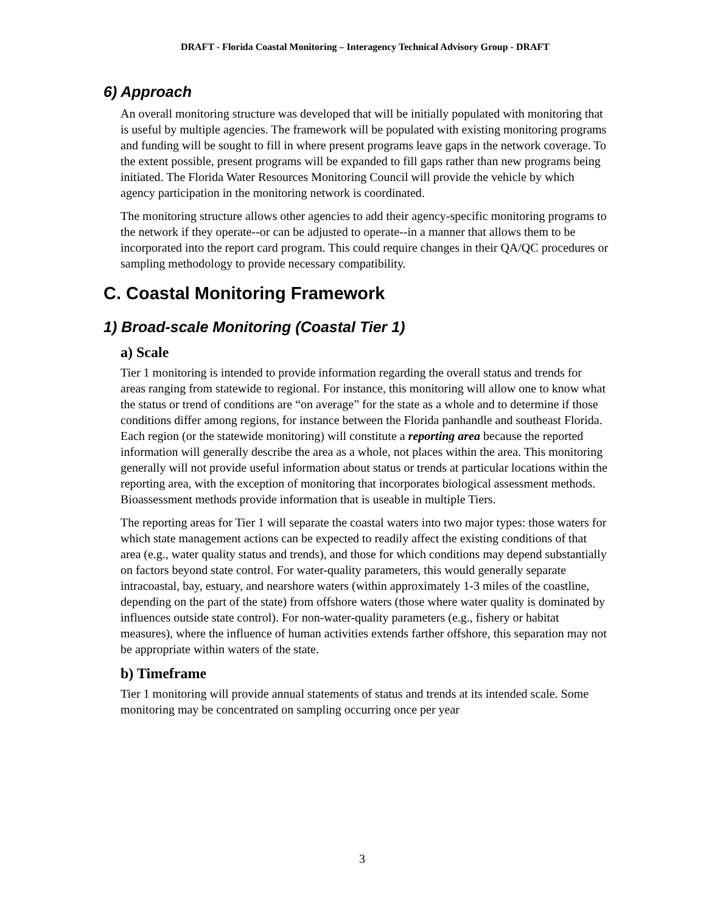DRAFT - Florida Coastal Monitoring – Interagency Technical Advisory Group - DRAFT
6) Approach
An overall monitoring structure was developed that will be initially populated with monitoring that is useful by multiple agencies. The framework will be populated with existing monitoring programs and funding will be sought to fill in where present programs leave gaps in the network coverage. To the extent possible, present programs will be expanded to fill gaps rather than new programs being initiated. The Florida Water Resources Monitoring Council will provide the vehicle by which agency participation in the monitoring network is coordinated.
The monitoring structure allows other agencies to add their agency-specific monitoring programs to the network if they operate--or can be adjusted to operate--in a manner that allows them to be incorporated into the report card program. This could require changes in their QA/QC procedures or sampling methodology to provide necessary compatibility.
C. Coastal Monitoring Framework
1) Broad-scale Monitoring (Coastal Tier 1)
a) Scale
Tier 1 monitoring is intended to provide information regarding the overall status and trends for areas ranging from statewide to regional. For instance, this monitoring will allow one to know what the status or trend of conditions are “on average” for the state as a whole and to determine if those conditions differ among regions, for instance between the Florida panhandle and southeast Florida. Each region (or the statewide monitoring) will constitute a reporting area because the reported information will generally describe the area as a whole, not places within the area. This monitoring generally will not provide useful information about status or trends at particular locations within the reporting area, with the exception of monitoring that incorporates biological assessment methods. Bioassessment methods provide information that is useable in multiple Tiers.
The reporting areas for Tier 1 will separate the coastal waters into two major types: those waters for which state management actions can be expected to readily affect the existing conditions of that area (e.g., water quality status and trends), and those for which conditions may depend substantially on factors beyond state control. For water-quality parameters, this would generally separate intracoastal, bay, estuary, and nearshore waters (within approximately 1-3 miles of the coastline, depending on the part of the state) from offshore waters (those where water quality is dominated by influences outside state control). For non-water-quality parameters (e.g., fishery or habitat measures), where the influence of human activities extends farther offshore, this separation may not be appropriate within waters of the state.
b) Timeframe
Tier 1 monitoring will provide annual statements of status and trends at its intended scale. Some monitoring may be concentrated on sampling occurring once per year
3